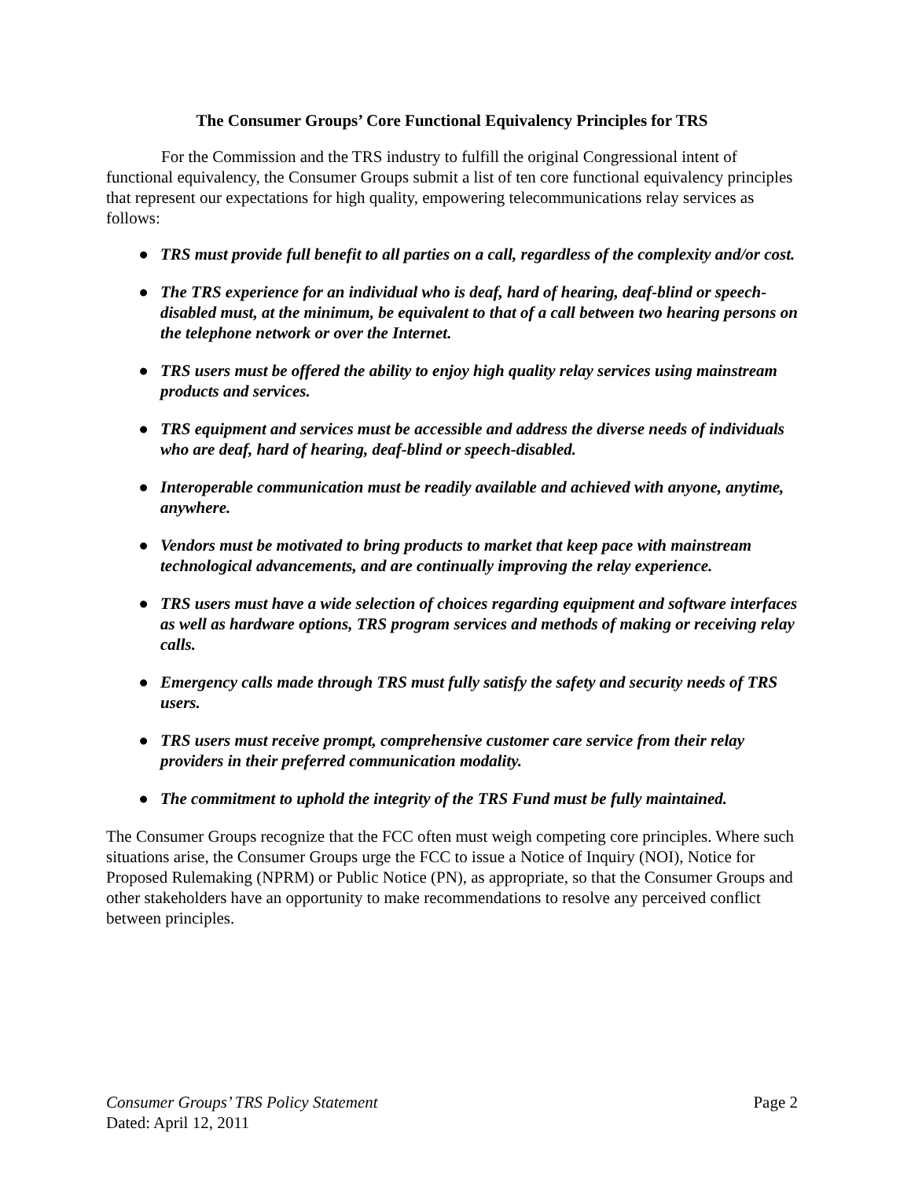The Consumer Groups’ Core Functional Equivalency Principles for TRS
For the Commission and the TRS industry to fulfill the original Congressional intent of functional equivalency, the Consumer Groups submit a list of ten core functional equivalency principles that represent our expectations for high quality, empowering telecommunications relay services as follows:
● TRS must provide full benefit to all parties on a call, regardless of the complexity and/or cost.
● The TRS experience for an individual who is deaf, hard of hearing, deaf-blind or speech-disabled must, at the minimum, be equivalent to that of a call between two hearing persons on the telephone network or over the Internet.
● TRS users must be offered the ability to enjoy high quality relay services using mainstream products and services.
● TRS equipment and services must be accessible and address the diverse needs of individuals who are deaf, hard of hearing, deaf-blind or speech-disabled.
● Interoperable communication must be readily available and achieved with anyone, anytime, anywhere.
● Vendors must be motivated to bring products to market that keep pace with mainstream technological advancements, and are continually improving the relay experience.
● TRS users must have a wide selection of choices regarding equipment and software interfaces as well as hardware options, TRS program services and methods of making or receiving relay calls.
● Emergency calls made through TRS must fully satisfy the safety and security needs of TRS users.
● TRS users must receive prompt, comprehensive customer care service from their relay providers in their preferred communication modality.
● The commitment to uphold the integrity of the TRS Fund must be fully maintained.
The Consumer Groups recognize that the FCC often must weigh competing core principles. Where such situations arise, the Consumer Groups urge the FCC to issue a Notice of Inquiry (NOI), Notice for Proposed Rulemaking (NPRM) or Public Notice (PN), as appropriate, so that the Consumer Groups and other stakeholders have an opportunity to make recommendations to resolve any perceived conflict between principles.
Consumer Groups’ TRS Policy Statement Page 2
Dated: April 12, 2011